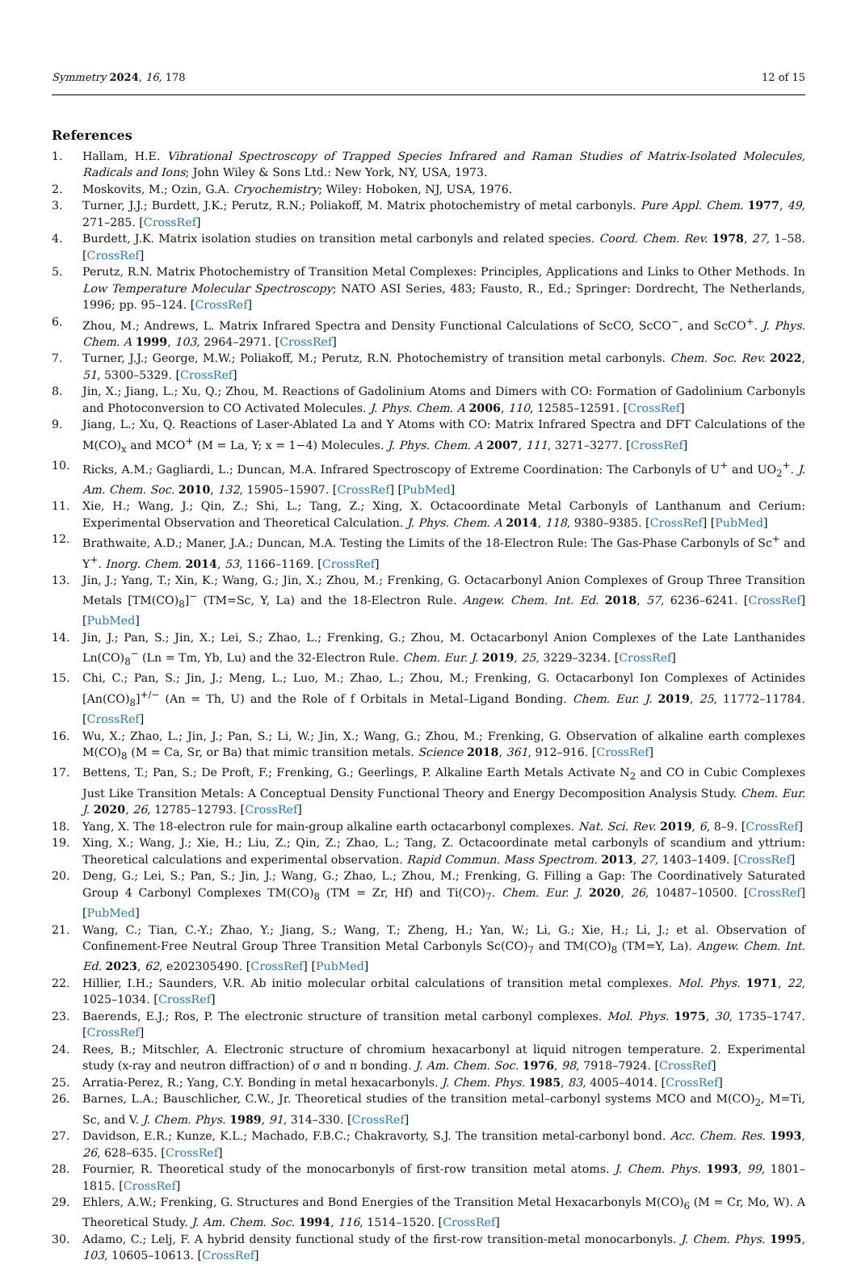Symmetry 2024, 16, 178 12 of 15
References
1. Hallam, H.E. Vibrational Spectroscopy of Trapped Species Infrared and Raman Studies of Matrix-Isolated Molecules, Radicals and Ions; John Wiley & Sons Ltd.: New York, NY, USA, 1973.
2. Moskovits, M.; Ozin, G.A. Cryochemistry; Wiley: Hoboken, NJ, USA, 1976.
3. Turner, J.J.; Burdett, J.K.; Perutz, R.N.; Poliakoff, M. Matrix photochemistry of metal carbonyls. Pure Appl. Chem. 1977, 49, 271–285. [CrossRef]
4. Burdett, J.K. Matrix isolation studies on transition metal carbonyls and related species. Coord. Chem. Rev. 1978, 27, 1–58. [CrossRef]
5. Perutz, R.N. Matrix Photochemistry of Transition Metal Complexes: Principles, Applications and Links to Other Methods. In Low Temperature Molecular Spectroscopy; NATO ASI Series, 483; Fausto, R., Ed.; Springer: Dordrecht, The Netherlands, 1996; pp. 95–124. [CrossRef]
6. Zhou, M.; Andrews, L. Matrix Infrared Spectra and Density Functional Calculations of ScCO, ScCO<sup>−</sup>, and ScCO<sup>+</sup>. J. Phys. Chem. A 1999, 103, 2964–2971. [CrossRef]
7. Turner, J.J.; George, M.W.; Poliakoff, M.; Perutz, R.N. Photochemistry of transition metal carbonyls. Chem. Soc. Rev. 2022, 51, 5300–5329. [CrossRef]
8. Jin, X.; Jiang, L.; Xu, Q.; Zhou, M. Reactions of Gadolinium Atoms and Dimers with CO: Formation of Gadolinium Carbonyls and Photoconversion to CO Activated Molecules. J. Phys. Chem. A 2006, 110, 12585–12591. [CrossRef]
9. Jiang, L.; Xu, Q. Reactions of Laser-Ablated La and Y Atoms with CO: Matrix Infrared Spectra and DFT Calculations of the M(CO)<sub>x</sub> and MCO<sup>+</sup> (M = La, Y; x = 1−4) Molecules. J. Phys. Chem. A 2007, 111, 3271–3277. [CrossRef]
10. Ricks, A.M.; Gagliardi, L.; Duncan, M.A. Infrared Spectroscopy of Extreme Coordination: The Carbonyls of U<sup>+</sup> and UO<sub>2</sub><sup>+</sup>. J. Am. Chem. Soc. 2010, 132, 15905–15907. [CrossRef] [PubMed]
11. Xie, H.; Wang, J.; Qin, Z.; Shi, L.; Tang, Z.; Xing, X. Octacoordinate Metal Carbonyls of Lanthanum and Cerium: Experimental Observation and Theoretical Calculation. J. Phys. Chem. A 2014, 118, 9380–9385. [CrossRef] [PubMed]
12. Brathwaite, A.D.; Maner, J.A.; Duncan, M.A. Testing the Limits of the 18-Electron Rule: The Gas-Phase Carbonyls of Sc<sup>+</sup> and Y<sup>+</sup>. Inorg. Chem. 2014, 53, 1166–1169. [CrossRef]
13. Jin, J.; Yang, T.; Xin, K.; Wang, G.; Jin, X.; Zhou, M.; Frenking, G. Octacarbonyl Anion Complexes of Group Three Transition Metals [TM(CO)<sub>8</sub>]<sup>−</sup> (TM=Sc, Y, La) and the 18-Electron Rule. Angew. Chem. Int. Ed. 2018, 57, 6236–6241. [CrossRef] [PubMed]
14. Jin, J.; Pan, S.; Jin, X.; Lei, S.; Zhao, L.; Frenking, G.; Zhou, M. Octacarbonyl Anion Complexes of the Late Lanthanides Ln(CO)<sub>8</sub><sup>−</sup> (Ln = Tm, Yb, Lu) and the 32-Electron Rule. Chem. Eur. J. 2019, 25, 3229–3234. [CrossRef]
15. Chi, C.; Pan, S.; Jin, J.; Meng, L.; Luo, M.; Zhao, L.; Zhou, M.; Frenking, G. Octacarbonyl Ion Complexes of Actinides [An(CO)<sub>8</sub>]<sup>+/−</sup> (An = Th, U) and the Role of f Orbitals in Metal–Ligand Bonding. Chem. Eur. J. 2019, 25, 11772–11784. [CrossRef]
16. Wu, X.; Zhao, L.; Jin, J.; Pan, S.; Li, W.; Jin, X.; Wang, G.; Zhou, M.; Frenking, G. Observation of alkaline earth complexes M(CO)<sub>8</sub> (M = Ca, Sr, or Ba) that mimic transition metals. Science 2018, 361, 912–916. [CrossRef]
17. Bettens, T.; Pan, S.; De Proft, F.; Frenking, G.; Geerlings, P. Alkaline Earth Metals Activate N<sub>2</sub> and CO in Cubic Complexes Just Like Transition Metals: A Conceptual Density Functional Theory and Energy Decomposition Analysis Study. Chem. Eur. J. 2020, 26, 12785–12793. [CrossRef]
18. Yang, X. The 18-electron rule for main-group alkaline earth octacarbonyl complexes. Nat. Sci. Rev. 2019, 6, 8–9. [CrossRef]
19. Xing, X.; Wang, J.; Xie, H.; Liu, Z.; Qin, Z.; Zhao, L.; Tang, Z. Octacoordinate metal carbonyls of scandium and yttrium: Theoretical calculations and experimental observation. Rapid Commun. Mass Spectrom. 2013, 27, 1403–1409. [CrossRef]
20. Deng, G.; Lei, S.; Pan, S.; Jin, J.; Wang, G.; Zhao, L.; Zhou, M.; Frenking, G. Filling a Gap: The Coordinatively Saturated Group 4 Carbonyl Complexes TM(CO)<sub>8</sub> (TM = Zr, Hf) and Ti(CO)<sub>7</sub>. Chem. Eur. J. 2020, 26, 10487–10500. [CrossRef] [PubMed]
21. Wang, C.; Tian, C.-Y.; Zhao, Y.; Jiang, S.; Wang, T.; Zheng, H.; Yan, W.; Li, G.; Xie, H.; Li, J.; et al. Observation of Confinement-Free Neutral Group Three Transition Metal Carbonyls Sc(CO)<sub>7</sub> and TM(CO)<sub>8</sub> (TM=Y, La). Angew. Chem. Int. Ed. 2023, 62, e202305490. [CrossRef] [PubMed]
22. Hillier, I.H.; Saunders, V.R. Ab initio molecular orbital calculations of transition metal complexes. Mol. Phys. 1971, 22, 1025–1034. [CrossRef]
23. Baerends, E.J.; Ros, P. The electronic structure of transition metal carbonyl complexes. Mol. Phys. 1975, 30, 1735–1747. [CrossRef]
24. Rees, B.; Mitschler, A. Electronic structure of chromium hexacarbonyl at liquid nitrogen temperature. 2. Experimental study (x-ray and neutron diffraction) of σ and π bonding. J. Am. Chem. Soc. 1976, 98, 7918–7924. [CrossRef]
25. Arratia-Perez, R.; Yang, C.Y. Bonding in metal hexacarbonyls. J. Chem. Phys. 1985, 83, 4005–4014. [CrossRef]
26. Barnes, L.A.; Bauschlicher, C.W., Jr. Theoretical studies of the transition metal–carbonyl systems MCO and M(CO)<sub>2</sub>, M=Ti, Sc, and V. J. Chem. Phys. 1989, 91, 314–330. [CrossRef]
27. Davidson, E.R.; Kunze, K.L.; Machado, F.B.C.; Chakravorty, S.J. The transition metal-carbonyl bond. Acc. Chem. Res. 1993, 26, 628–635. [CrossRef]
28. Fournier, R. Theoretical study of the monocarbonyls of first-row transition metal atoms. J. Chem. Phys. 1993, 99, 1801–1815. [CrossRef]
29. Ehlers, A.W.; Frenking, G. Structures and Bond Energies of the Transition Metal Hexacarbonyls M(CO)<sub>6</sub> (M = Cr, Mo, W). A Theoretical Study. J. Am. Chem. Soc. 1994, 116, 1514–1520. [CrossRef]
30. Adamo, C.; Lelj, F. A hybrid density functional study of the first-row transition-metal monocarbonyls. J. Chem. Phys. 1995, 103, 10605–10613. [CrossRef]